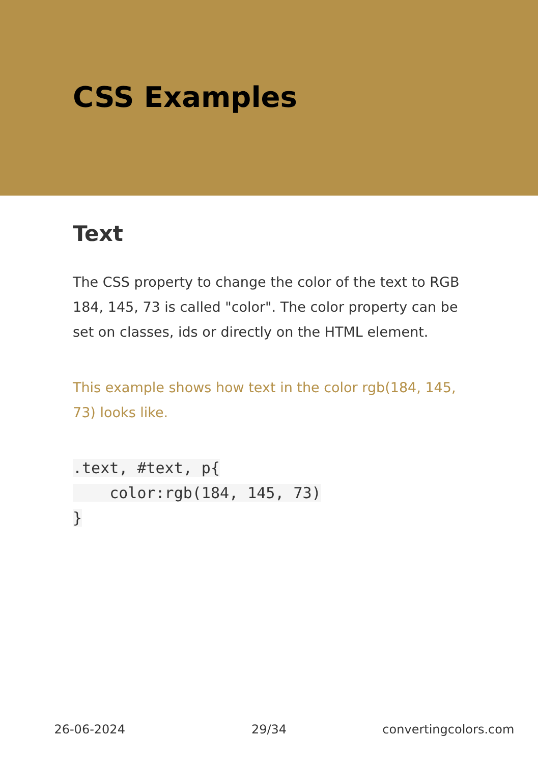CSS Examples
Text
The CSS property to change the color of the text to RGB 184, 145, 73 is called "color". The color property can be set on classes, ids or directly on the HTML element.
This example shows how text in the color rgb(184, 145, 73) looks like.
.text, #text, p{
    color:rgb(184, 145, 73)
}
26-06-2024 29/34 convertingcolors.com